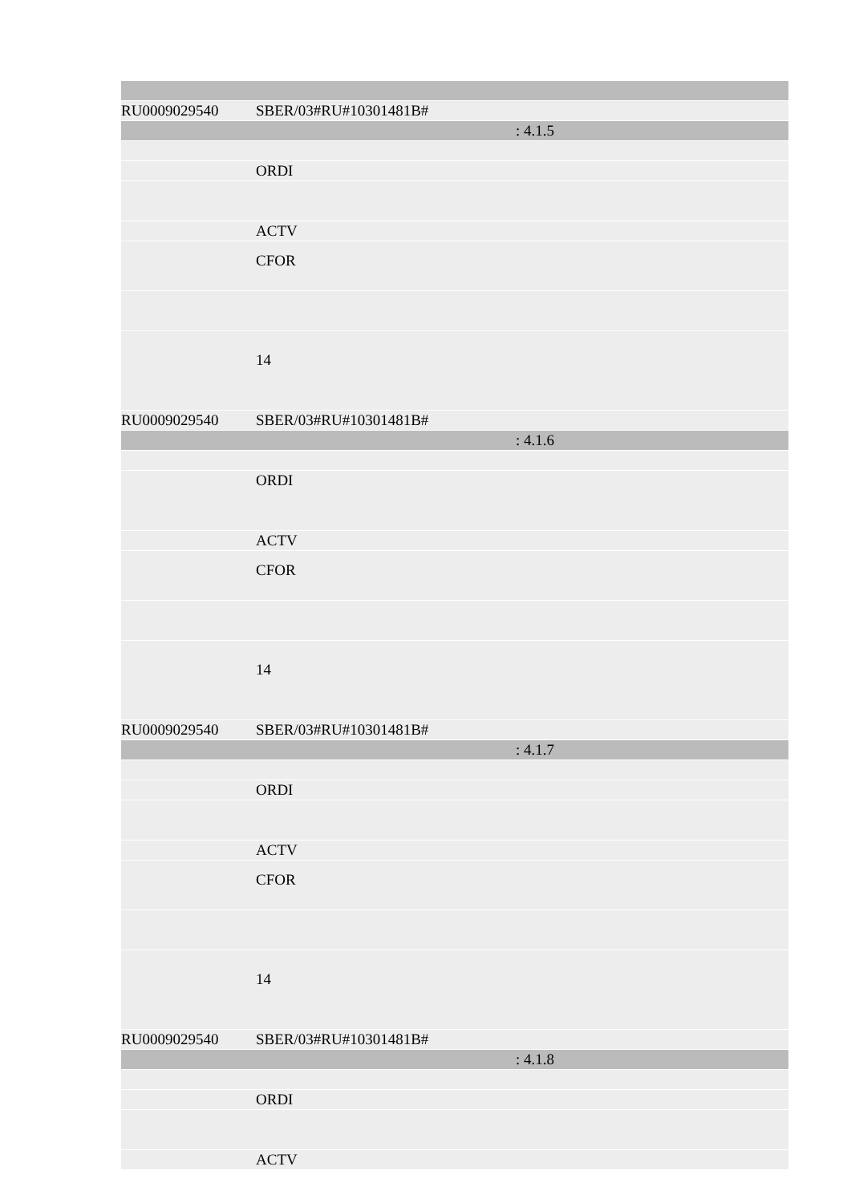| RU0009029540 | SBER/03#RU#10301481B# |
| : 4.1.5 | |
| | ORDI |
| | ACTV |
| | CFOR |
| | 14 |
| RU0009029540 | SBER/03#RU#10301481B# |
| : 4.1.6 | |
| | ORDI |
| | ACTV |
| | CFOR |
| | 14 |
| RU0009029540 | SBER/03#RU#10301481B# |
| : 4.1.7 | |
| | ORDI |
| | ACTV |
| | CFOR |
| | 14 |
| RU0009029540 | SBER/03#RU#10301481B# |
| : 4.1.8 | |
| | ORDI |
| | ACTV |